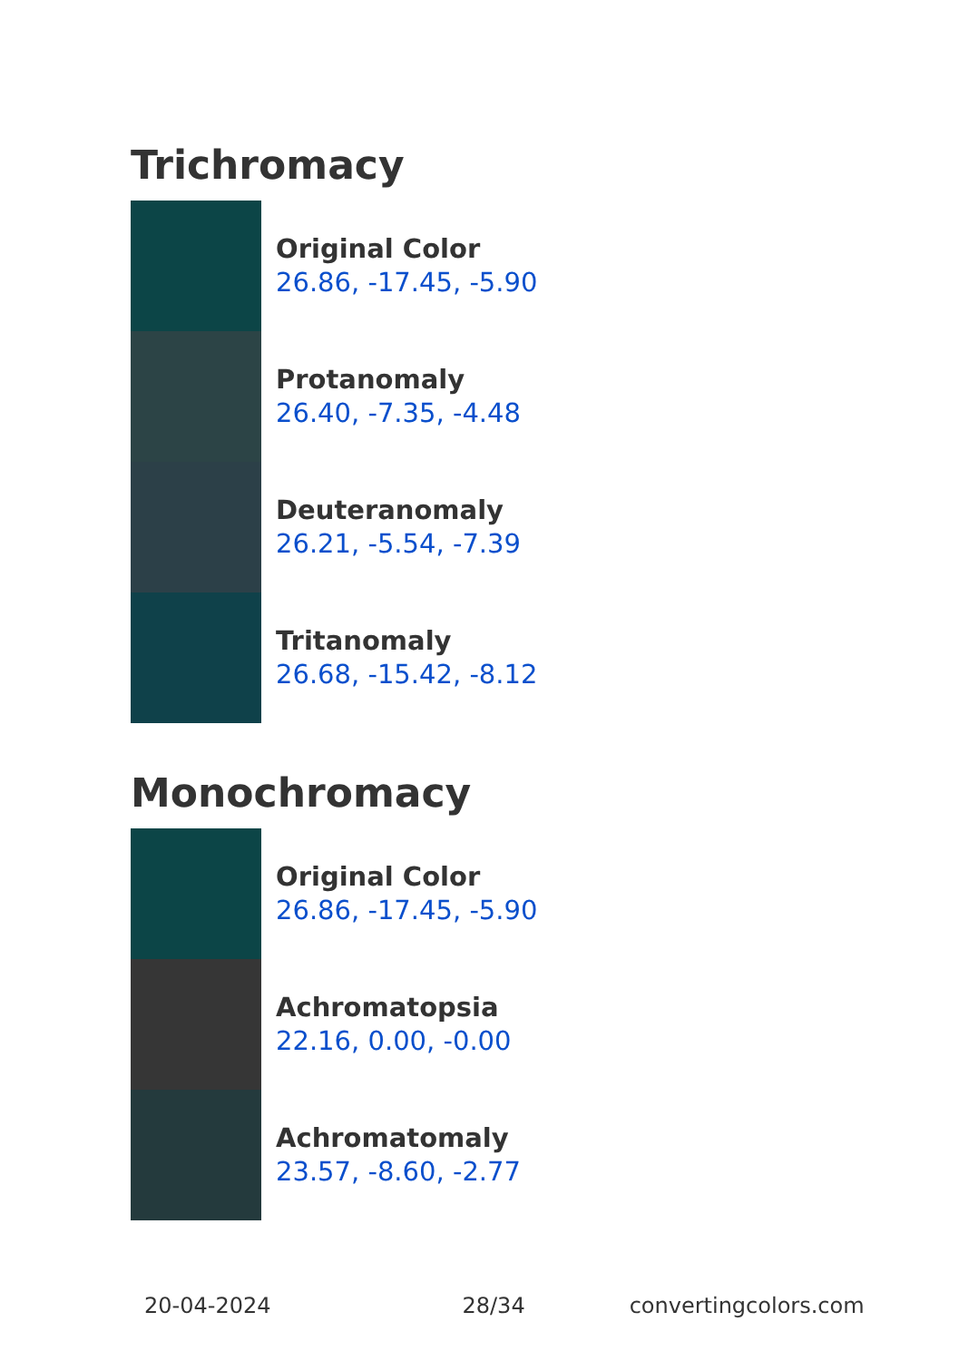Trichromacy
Original Color
26.86, -17.45, -5.90
Protanomaly
26.40, -7.35, -4.48
Deuteranomaly
26.21, -5.54, -7.39
Tritanomaly
26.68, -15.42, -8.12
Monochromacy
Original Color
26.86, -17.45, -5.90
Achromatopsia
22.16, 0.00, -0.00
Achromatomaly
23.57, -8.60, -2.77
20-04-2024 28/34 convertingcolors.com